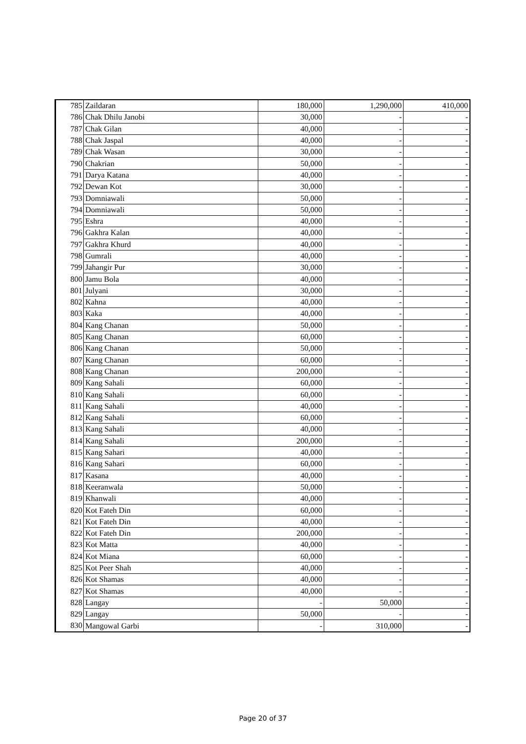| 785 | Zaildaran | 180,000 | 1,290,000 | 410,000 |
| 786 | Chak Dhilu Janobi | 30,000 | - | - |
| 787 | Chak Gilan | 40,000 | - | - |
| 788 | Chak Jaspal | 40,000 | - | - |
| 789 | Chak Wasan | 30,000 | - | - |
| 790 | Chakrian | 50,000 | - | - |
| 791 | Darya Katana | 40,000 | - | - |
| 792 | Dewan Kot | 30,000 | - | - |
| 793 | Domniawali | 50,000 | - | - |
| 794 | Domniawali | 50,000 | - | - |
| 795 | Eshra | 40,000 | - | - |
| 796 | Gakhra Kalan | 40,000 | - | - |
| 797 | Gakhra Khurd | 40,000 | - | - |
| 798 | Gumrali | 40,000 | - | - |
| 799 | Jahangir Pur | 30,000 | - | - |
| 800 | Jamu Bola | 40,000 | - | - |
| 801 | Julyani | 30,000 | - | - |
| 802 | Kahna | 40,000 | - | - |
| 803 | Kaka | 40,000 | - | - |
| 804 | Kang Chanan | 50,000 | - | - |
| 805 | Kang Chanan | 60,000 | - | - |
| 806 | Kang Chanan | 50,000 | - | - |
| 807 | Kang Chanan | 60,000 | - | - |
| 808 | Kang Chanan | 200,000 | - | - |
| 809 | Kang Sahali | 60,000 | - | - |
| 810 | Kang Sahali | 60,000 | - | - |
| 811 | Kang Sahali | 40,000 | - | - |
| 812 | Kang Sahali | 60,000 | - | - |
| 813 | Kang Sahali | 40,000 | - | - |
| 814 | Kang Sahali | 200,000 | - | - |
| 815 | Kang Sahari | 40,000 | - | - |
| 816 | Kang Sahari | 60,000 | - | - |
| 817 | Kasana | 40,000 | - | - |
| 818 | Keeranwala | 50,000 | - | - |
| 819 | Khanwali | 40,000 | - | - |
| 820 | Kot Fateh Din | 60,000 | - | - |
| 821 | Kot Fateh Din | 40,000 | - | - |
| 822 | Kot Fateh Din | 200,000 | - | - |
| 823 | Kot Matta | 40,000 | - | - |
| 824 | Kot Miana | 60,000 | - | - |
| 825 | Kot Peer Shah | 40,000 | - | - |
| 826 | Kot Shamas | 40,000 | - | - |
| 827 | Kot Shamas | 40,000 | - | - |
| 828 | Langay | - | 50,000 | - |
| 829 | Langay | 50,000 | - | - |
| 830 | Mangowal Garbi | - | 310,000 | - |
Page 20 of 37